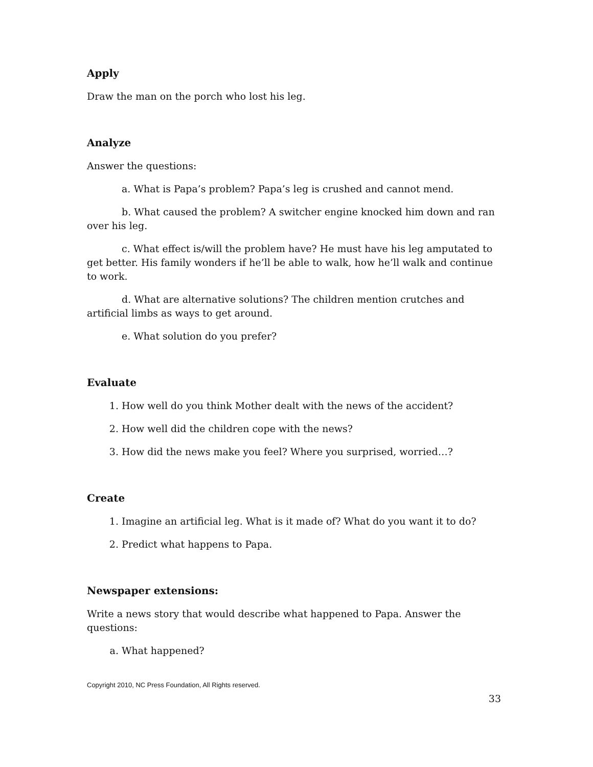Apply
Draw the man on the porch who lost his leg.
Analyze
Answer the questions:
a. What is Papa’s problem? Papa’s leg is crushed and cannot mend.
b. What caused the problem? A switcher engine knocked him down and ran over his leg.
c. What effect is/will the problem have? He must have his leg amputated to get better. His family wonders if he’ll be able to walk, how he’ll walk and continue to work.
d. What are alternative solutions? The children mention crutches and artificial limbs as ways to get around.
e. What solution do you prefer?
Evaluate
1. How well do you think Mother dealt with the news of the accident?
2. How well did the children cope with the news?
3. How did the news make you feel? Where you surprised, worried…?
Create
1. Imagine an artificial leg. What is it made of? What do you want it to do?
2. Predict what happens to Papa.
Newspaper extensions:
Write a news story that would describe what happened to Papa. Answer the questions:
a. What happened?
Copyright 2010, NC Press Foundation, All Rights reserved.
33